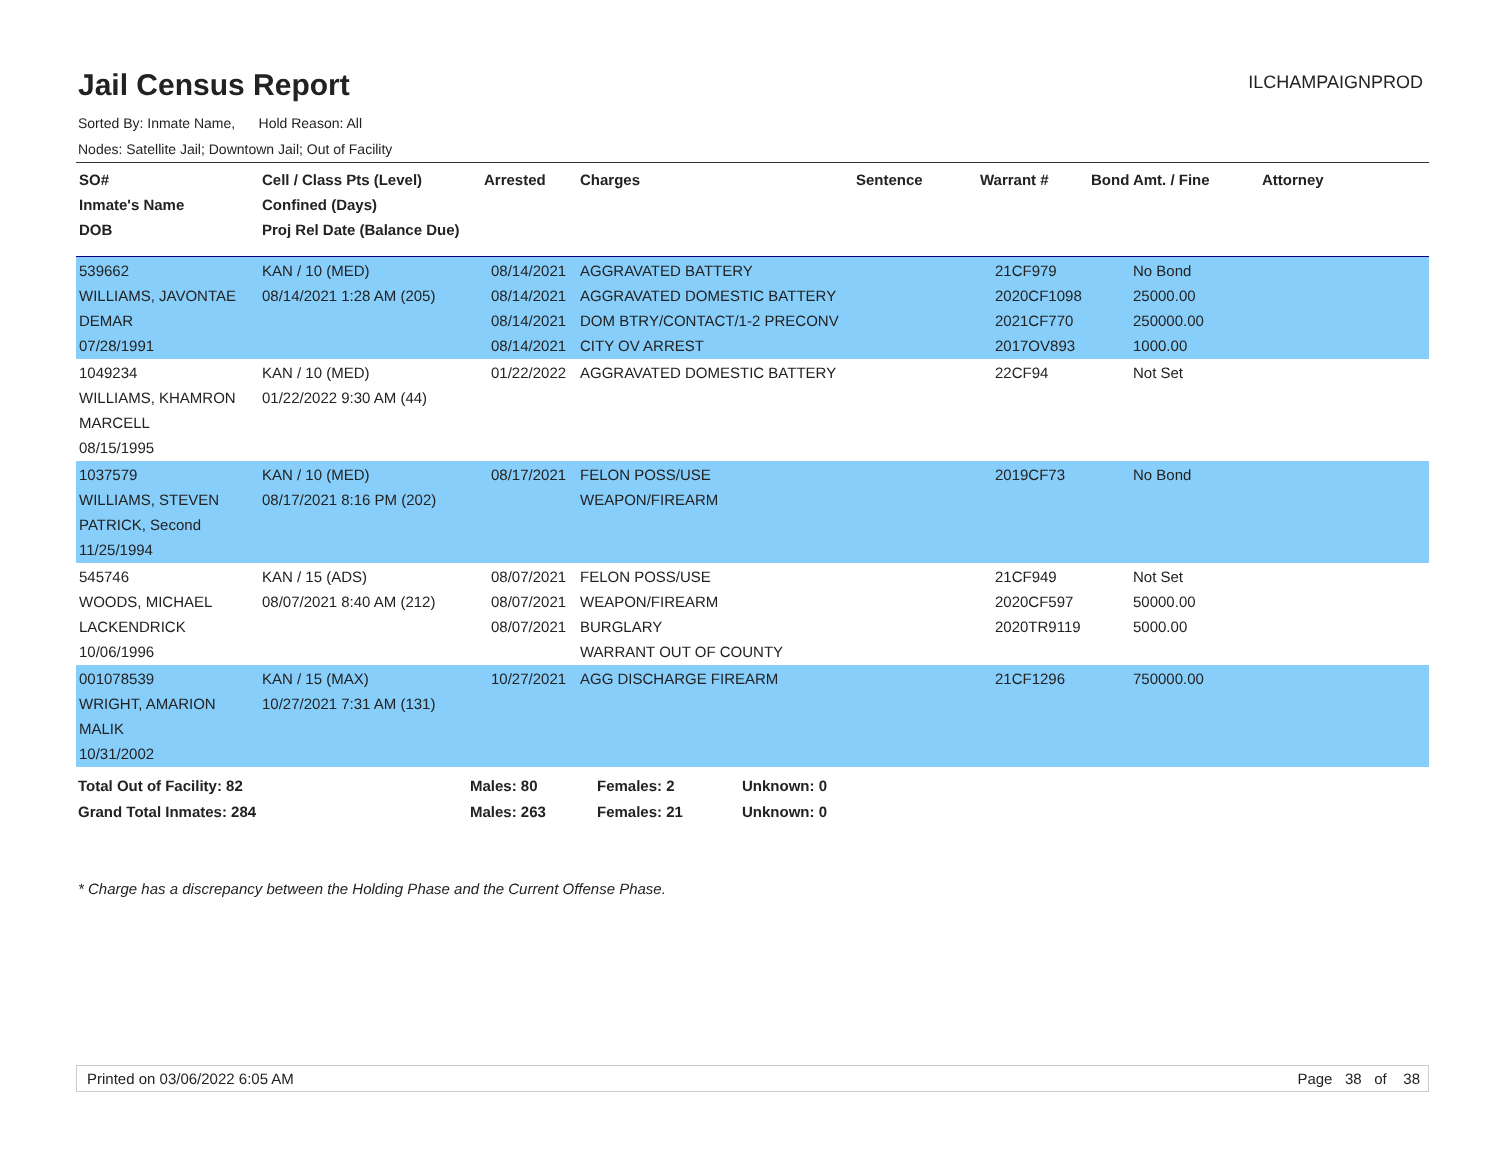Jail Census Report
ILCHAMPAIGNPROD
Sorted By: Inmate Name, Hold Reason: All
Nodes: Satellite Jail; Downtown Jail; Out of Facility
| SO# Inmate's Name DOB | Cell / Class Pts (Level) Confined (Days) Proj Rel Date (Balance Due) | Arrested | Charges | Sentence | Warrant # | Bond Amt. / Fine | Attorney |
| --- | --- | --- | --- | --- | --- | --- | --- |
| 539662 WILLIAMS, JAVONTAE DEMAR 07/28/1991 | KAN / 10 (MED) 08/14/2021 1:28 AM (205) | 08/14/2021 08/14/2021 08/14/2021 08/14/2021 | AGGRAVATED BATTERY AGGRAVATED DOMESTIC BATTERY DOM BTRY/CONTACT/1-2 PRECONV CITY OV ARREST | | 21CF979 2020CF1098 2021CF770 2017OV893 | No Bond 25000.00 250000.00 1000.00 | |
| 1049234 WILLIAMS, KHAMRON MARCELL 08/15/1995 | KAN / 10 (MED) 01/22/2022 9:30 AM (44) | 01/22/2022 | AGGRAVATED DOMESTIC BATTERY | | 22CF94 | Not Set | |
| 1037579 WILLIAMS, STEVEN PATRICK, Second 11/25/1994 | KAN / 10 (MED) 08/17/2021 8:16 PM (202) | 08/17/2021 | FELON POSS/USE WEAPON/FIREARM | | 2019CF73 | No Bond | |
| 545746 WOODS, MICHAEL LACKENDRICK 10/06/1996 | KAN / 15 (ADS) 08/07/2021 8:40 AM (212) | 08/07/2021 08/07/2021 08/07/2021 | FELON POSS/USE WEAPON/FIREARM BURGLARY WARRANT OUT OF COUNTY | | 21CF949 2020CF597 2020TR9119 | Not Set 50000.00 5000.00 | |
| 001078539 WRIGHT, AMARION MALIK 10/31/2002 | KAN / 15 (MAX) 10/27/2021 7:31 AM (131) | 10/27/2021 | AGG DISCHARGE FIREARM | | 21CF1296 | 750000.00 | |
| Total Out of Facility: 82 | Males: 80 | Females: 2 | Unknown: 0 |
| Grand Total Inmates: 284 | Males: 263 | Females: 21 | Unknown: 0 |
* Charge has a discrepancy between the Holding Phase and the Current Offense Phase.
Printed on 03/06/2022 6:05 AM Page 38 of 38